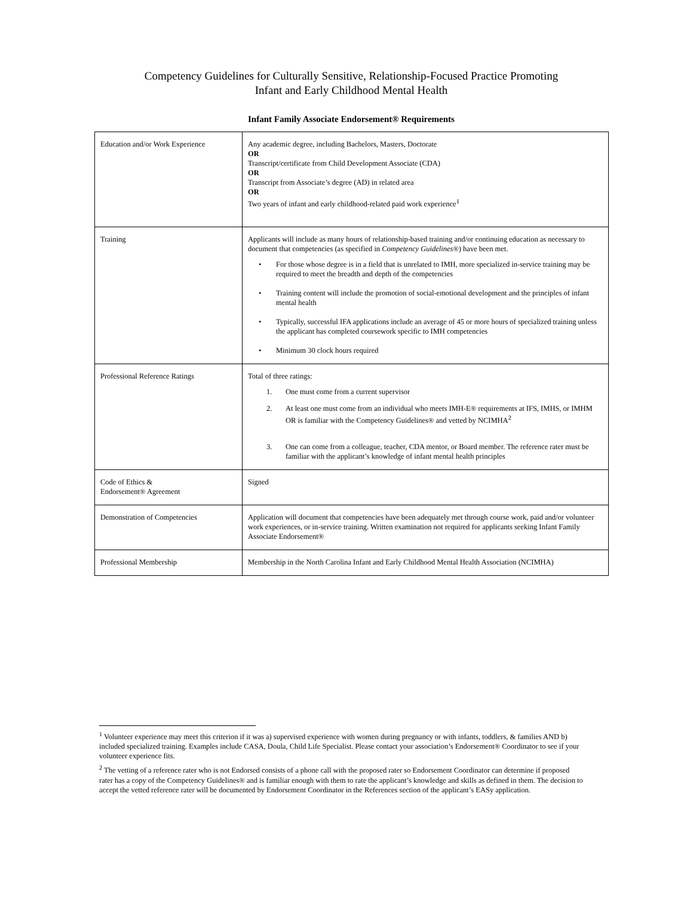Competency Guidelines for Culturally Sensitive, Relationship-Focused Practice Promoting
Infant and Early Childhood Mental Health
Infant Family Associate Endorsement® Requirements
| Education and/or Work Experience | Any academic degree, including Bachelors, Masters, Doctorate OR Transcript/certificate from Child Development Associate (CDA) OR Transcript from Associate’s degree (AD) in related area OR Two years of infant and early childhood-related paid work experience<sup>1</sup> |
| Training | Applicants will include as many hours of relationship-based training and/or continuing education as necessary to document that competencies (as specified in Competency Guidelines® ) have been met. • For those whose degree is in a field that is unrelated to IMH, more specialized in-service training may be required to meet the breadth and depth of the competencies • Training content will include the promotion of social-emotional development and the principles of infant mental health • Typically, successful IFA applications include an average of 45 or more hours of specialized training unless the applicant has completed coursework specific to IMH competencies • Minimum 30 clock hours required |
| Professional Reference Ratings | Total of three ratings: 1. One must come from a current supervisor 2. At least one must come from an individual who meets IMH-E® requirements at IFS, IMHS, or IMHM OR is familiar with the Competency Guidelines® and vetted by NCIMHA<sup>2</sup> 3. One can come from a colleague, teacher, CDA mentor, or Board member. The reference rater must be familiar with the applicant’s knowledge of infant mental health principles |
| Code of Ethics & Endorsement® Agreement | Signed |
| Demonstration of Competencies | Application will document that competencies have been adequately met through course work, paid and/or volunteer work experiences, or in-service training. Written examination not required for applicants seeking Infant Family Associate Endorsement® |
| Professional Membership | Membership in the North Carolina Infant and Early Childhood Mental Health Association (NCIMHA) |
<sup>1</sup> Volunteer experience may meet this criterion if it was a) supervised experience with women during pregnancy or with infants, toddlers, & families AND b) included specialized training. Examples include CASA, Doula, Child Life Specialist. Please contact your association’s Endorsement® Coordinator to see if your volunteer experience fits.
<sup>2</sup> The vetting of a reference rater who is not Endorsed consists of a phone call with the proposed rater so Endorsement Coordinator can determine if proposed rater has a copy of the Competency Guidelines® and is familiar enough with them to rate the applicant’s knowledge and skills as defined in them. The decision to accept the vetted reference rater will be documented by Endorsement Coordinator in the References section of the applicant’s EASy application.